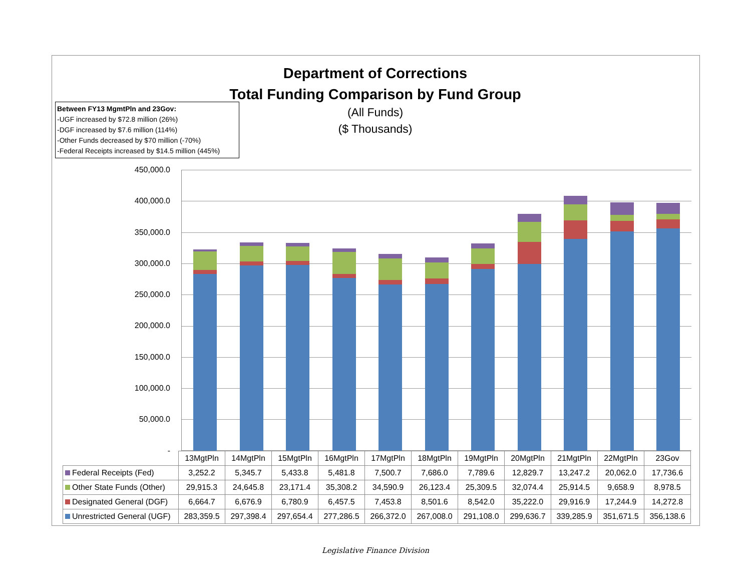Department of Corrections
Total Funding Comparison by Fund Group
(All Funds)
($ Thousands)
Between FY13 MgmtPln and 23Gov:
-UGF increased by $72.8 million (26%)
-DGF increased by $7.6 million (114%)
-Other Funds decreased by $70 million (-70%)
-Federal Receipts increased by $14.5 million (445%)
450,000.0
400,000.0
350,000.0
300,000.0
250,000.0
200,000.0
150,000.0
100,000.0
50,000.0
-
| | 13MgtPln | 14MgtPln | 15MgtPln | 16MgtPln | 17MgtPln | 18MgtPln | 19MgtPln | 20MgtPln | 21MgtPln | 22MgtPln | 23Gov |
| --- | --- | --- | --- | --- | --- | --- | --- | --- | --- | --- | --- |
| Federal Receipts (Fed) | 3,252.2 | 5,345.7 | 5,433.8 | 5,481.8 | 7,500.7 | 7,686.0 | 7,789.6 | 12,829.7 | 13,247.2 | 20,062.0 | 17,736.6 |
| Other State Funds (Other) | 29,915.3 | 24,645.8 | 23,171.4 | 35,308.2 | 34,590.9 | 26,123.4 | 25,309.5 | 32,074.4 | 25,914.5 | 9,658.9 | 8,978.5 |
| Designated General (DGF) | 6,664.7 | 6,676.9 | 6,780.9 | 6,457.5 | 7,453.8 | 8,501.6 | 8,542.0 | 35,222.0 | 29,916.9 | 17,244.9 | 14,272.8 |
| Unrestricted General (UGF) | 283,359.5 | 297,398.4 | 297,654.4 | 277,286.5 | 266,372.0 | 267,008.0 | 291,108.0 | 299,636.7 | 339,285.9 | 351,671.5 | 356,138.6 |
Legislative Finance Division